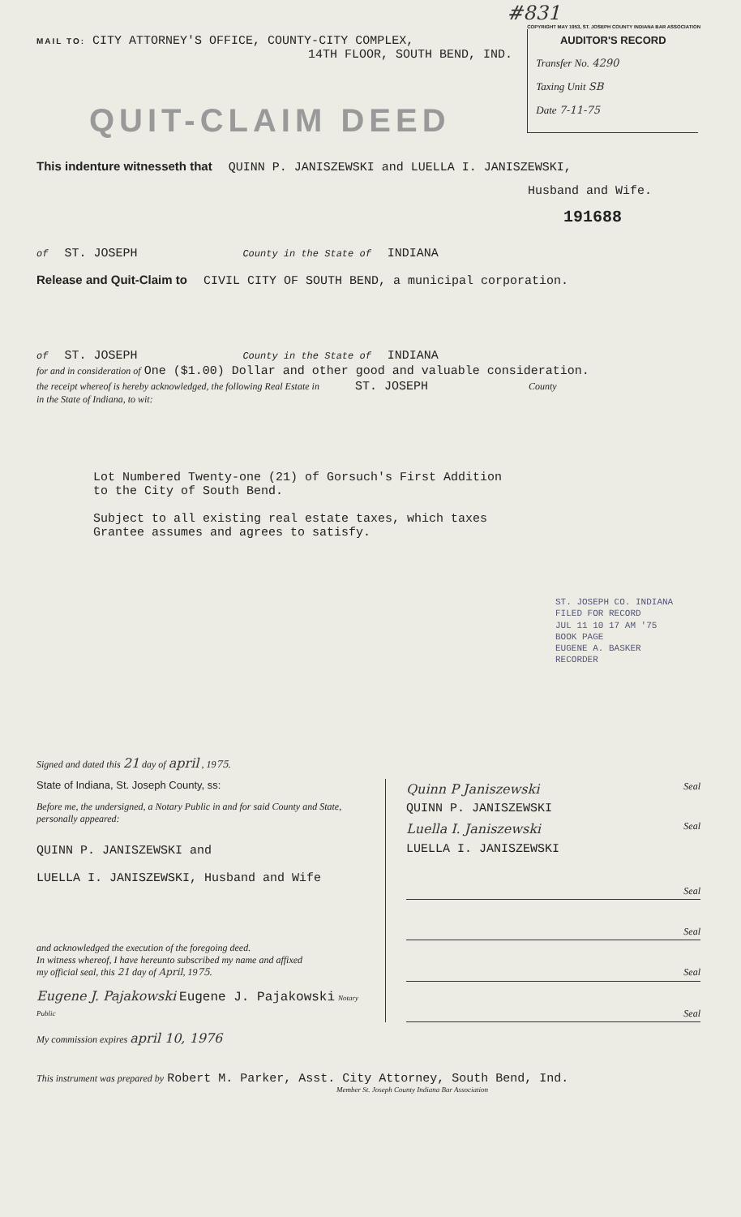#831
MAIL TO: CITY ATTORNEY'S OFFICE, COUNTY-CITY COMPLEX,
14TH FLOOR, SOUTH BEND, IND.
QUIT-CLAIM DEED
COPYRIGHT MAY 1953, ST. JOSEPH COUNTY INDIANA BAR ASSOCIATION
AUDITOR'S RECORD
Transfer No. 4290
Taxing Unit SB
Date 7-11-75
This indenture witnesseth that QUINN P. JANISZEWSKI and LUELLA I. JANISZEWSKI,
Husband and Wife.
191688
of ST. JOSEPH County in the State of INDIANA
Release and Quit-Claim to CIVIL CITY OF SOUTH BEND, a municipal corporation.
of ST. JOSEPH County in the State of INDIANA
for and in consideration of One ($1.00) Dollar and other good and valuable consideration.
the receipt whereof is hereby acknowledged, the following Real Estate in ST. JOSEPH County
in the State of Indiana, to wit:
Lot Numbered Twenty-one (21) of Gorsuch's First Addition
to the City of South Bend.
Subject to all existing real estate taxes, which taxes
Grantee assumes and agrees to satisfy.
ST. JOSEPH CO. INDIANA
FILED FOR RECORD
JUL 11 10 17 AM '75
BOOK PAGE
EUGENE A. BASKER
RECORDER
Signed and dated this 21 day of april , 1975.
State of Indiana, St. Joseph County, ss:
Before me, the undersigned, a Notary Public in and for said County and State, personally appeared:
QUINN P. JANISZEWSKI and
LUELLA I. JANISZEWSKI, Husband and Wife
and acknowledged the execution of the foregoing deed.
In witness whereof, I have hereunto subscribed my name and affixed
my official seal, this 21 day of April, 1975.
Eugene J. Pajakowski Eugene J. Pajakowski Notary Public
Quinn P Janiszewski Seal
QUINN P. JANISZEWSKI
Luella I. Janiszewski Seal
LUELLA I. JANISZEWSKI
Seal
Seal
Seal
Seal
My commission expires april 10, 1976
This instrument was prepared by Robert M. Parker, Asst. City Attorney, South Bend, Ind.
Member St. Joseph County Indiana Bar Association